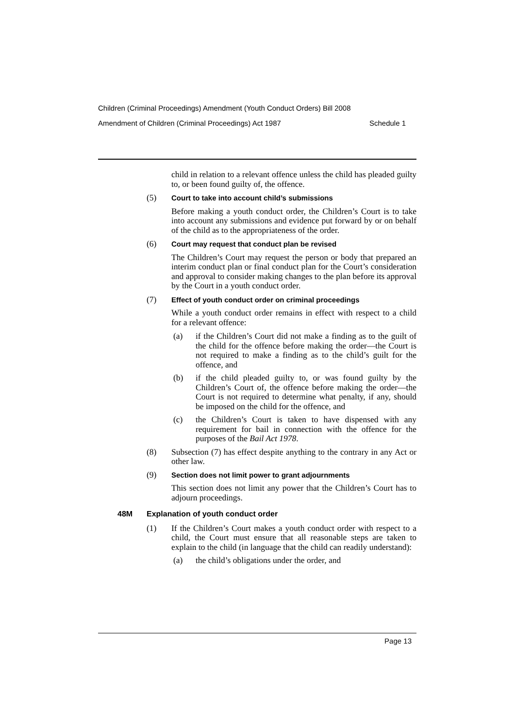Children (Criminal Proceedings) Amendment (Youth Conduct Orders) Bill 2008
Amendment of Children (Criminal Proceedings) Act 1987 Schedule 1
child in relation to a relevant offence unless the child has pleaded guilty to, or been found guilty of, the offence.
(5) Court to take into account child’s submissions
Before making a youth conduct order, the Children’s Court is to take into account any submissions and evidence put forward by or on behalf of the child as to the appropriateness of the order.
(6) Court may request that conduct plan be revised
The Children’s Court may request the person or body that prepared an interim conduct plan or final conduct plan for the Court’s consideration and approval to consider making changes to the plan before its approval by the Court in a youth conduct order.
(7) Effect of youth conduct order on criminal proceedings
While a youth conduct order remains in effect with respect to a child for a relevant offence:
(a) if the Children’s Court did not make a finding as to the guilt of the child for the offence before making the order—the Court is not required to make a finding as to the child’s guilt for the offence, and
(b) if the child pleaded guilty to, or was found guilty by the Children’s Court of, the offence before making the order—the Court is not required to determine what penalty, if any, should be imposed on the child for the offence, and
(c) the Children’s Court is taken to have dispensed with any requirement for bail in connection with the offence for the purposes of the Bail Act 1978.
(8) Subsection (7) has effect despite anything to the contrary in any Act or other law.
(9) Section does not limit power to grant adjournments
This section does not limit any power that the Children’s Court has to adjourn proceedings.
48M Explanation of youth conduct order
(1) If the Children’s Court makes a youth conduct order with respect to a child, the Court must ensure that all reasonable steps are taken to explain to the child (in language that the child can readily understand):
(a) the child’s obligations under the order, and
Page 13